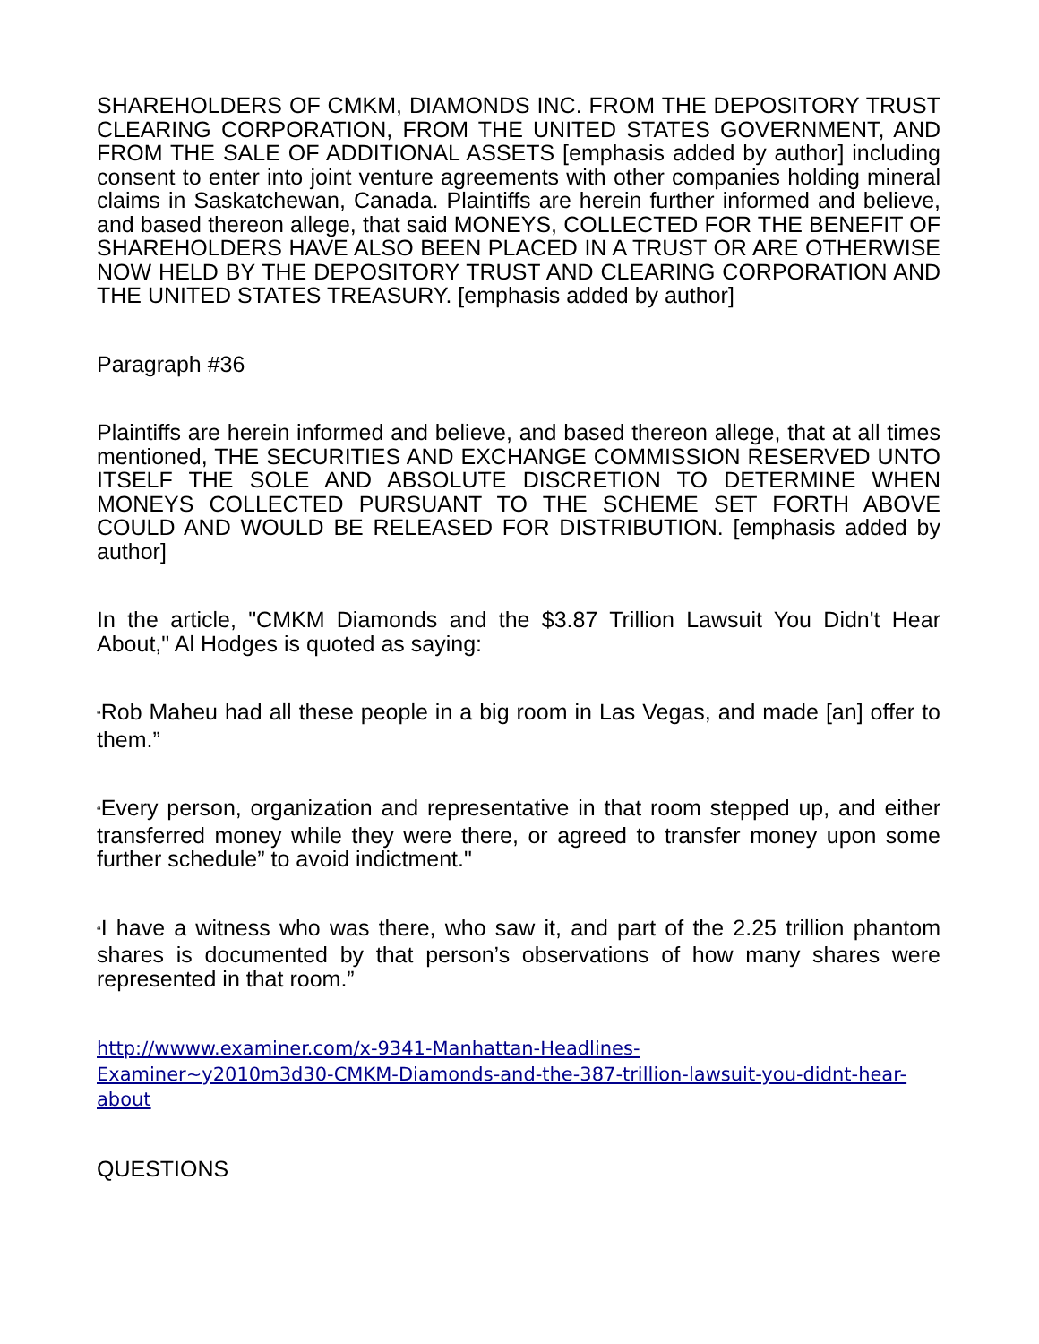SHAREHOLDERS OF CMKM, DIAMONDS INC. FROM THE DEPOSITORY TRUST CLEARING CORPORATION, FROM THE UNITED STATES GOVERNMENT, AND FROM THE SALE OF ADDITIONAL ASSETS [emphasis added by author] including consent to enter into joint venture agreements with other companies holding mineral claims in Saskatchewan, Canada. Plaintiffs are herein further informed and believe, and based thereon allege, that said MONEYS, COLLECTED FOR THE BENEFIT OF SHAREHOLDERS HAVE ALSO BEEN PLACED IN A TRUST OR ARE OTHERWISE NOW HELD BY THE DEPOSITORY TRUST AND CLEARING CORPORATION AND THE UNITED STATES TREASURY. [emphasis added by author]
Paragraph #36
Plaintiffs are herein informed and believe, and based thereon allege, that at all times mentioned, THE SECURITIES AND EXCHANGE COMMISSION RESERVED UNTO ITSELF THE SOLE AND ABSOLUTE DISCRETION TO DETERMINE WHEN MONEYS COLLECTED PURSUANT TO THE SCHEME SET FORTH ABOVE COULD AND WOULD BE RELEASED FOR DISTRIBUTION. [emphasis added by author]
In the article, "CMKM Diamonds and the $3.87 Trillion Lawsuit You Didn't Hear About," Al Hodges is quoted as saying:
“Rob Maheu had all these people in a big room in Las Vegas, and made [an] offer to them.”
“Every person, organization and representative in that room stepped up, and either transferred money while they were there, or agreed to transfer money upon some further schedule” to avoid indictment."
“I have a witness who was there, who saw it, and part of the 2.25 trillion phantom shares is documented by that person’s observations of how many shares were represented in that room.”
http://wwww.examiner.com/x-9341-Manhattan-Headlines-
Examiner~y2010m3d30-CMKM-Diamonds-and-the-387-trillion-lawsuit-you-didnt-hear-about
QUESTIONS